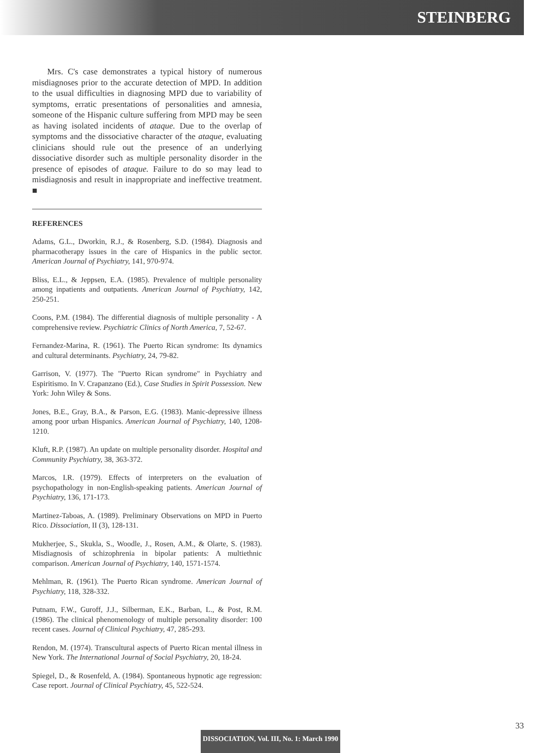STEINBERG
Mrs. C's case demonstrates a typical history of numerous misdiagnoses prior to the accurate detection of MPD. In addition to the usual difficulties in diagnosing MPD due to variability of symptoms, erratic presentations of personalities and amnesia, someone of the Hispanic culture suffering from MPD may be seen as having isolated incidents of ataque. Due to the overlap of symptoms and the dissociative character of the ataque, evaluating clinicians should rule out the presence of an underlying dissociative disorder such as multiple personality disorder in the presence of episodes of ataque. Failure to do so may lead to misdiagnosis and result in inappropriate and ineffective treatment. ■
REFERENCES
Adams, G.L., Dworkin, R.J., & Rosenberg, S.D. (1984). Diagnosis and pharmacotherapy issues in the care of Hispanics in the public sector. American Journal of Psychiatry, 141, 970-974.
Bliss, E.L., & Jeppsen, E.A. (1985). Prevalence of multiple personality among inpatients and outpatients. American Journal of Psychiatry, 142, 250-251.
Coons, P.M. (1984). The differential diagnosis of multiple personality - A comprehensive review. Psychiatric Clinics of North America, 7, 52-67.
Fernandez-Marina, R. (1961). The Puerto Rican syndrome: Its dynamics and cultural determinants. Psychiatry, 24, 79-82.
Garrison, V. (1977). The "Puerto Rican syndrome" in Psychiatry and Espiritismo. In V. Crapanzano (Ed.), Case Studies in Spirit Possession. New York: John Wiley & Sons.
Jones, B.E., Gray, B.A., & Parson, E.G. (1983). Manic-depressive illness among poor urban Hispanics. American Journal of Psychiatry, 140, 1208-1210.
Kluft, R.P. (1987). An update on multiple personality disorder. Hospital and Community Psychiatry, 38, 363-372.
Marcos, I.R. (1979). Effects of interpreters on the evaluation of psychopathology in non-English-speaking patients. American Journal of Psychiatry, 136, 171-173.
Martinez-Taboas, A. (1989). Preliminary Observations on MPD in Puerto Rico. Dissociation, II (3), 128-131.
Mukherjee, S., Skukla, S., Woodle, J., Rosen, A.M., & Olarte, S. (1983). Misdiagnosis of schizophrenia in bipolar patients: A multiethnic comparison. American Journal of Psychiatry, 140, 1571-1574.
Mehlman, R. (1961). The Puerto Rican syndrome. American Journal of Psychiatry, 118, 328-332.
Putnam, F.W., Guroff, J.J., Silberman, E.K., Barban, L., & Post, R.M. (1986). The clinical phenomenology of multiple personality disorder: 100 recent cases. Journal of Clinical Psychiatry, 47, 285-293.
Rendon, M. (1974). Transcultural aspects of Puerto Rican mental illness in New York. The International Journal of Social Psychiatry, 20, 18-24.
Spiegel, D., & Rosenfeld, A. (1984). Spontaneous hypnotic age regression: Case report. Journal of Clinical Psychiatry, 45, 522-524.
33
DISSOCIATION, Vol. III, No. 1: March 1990